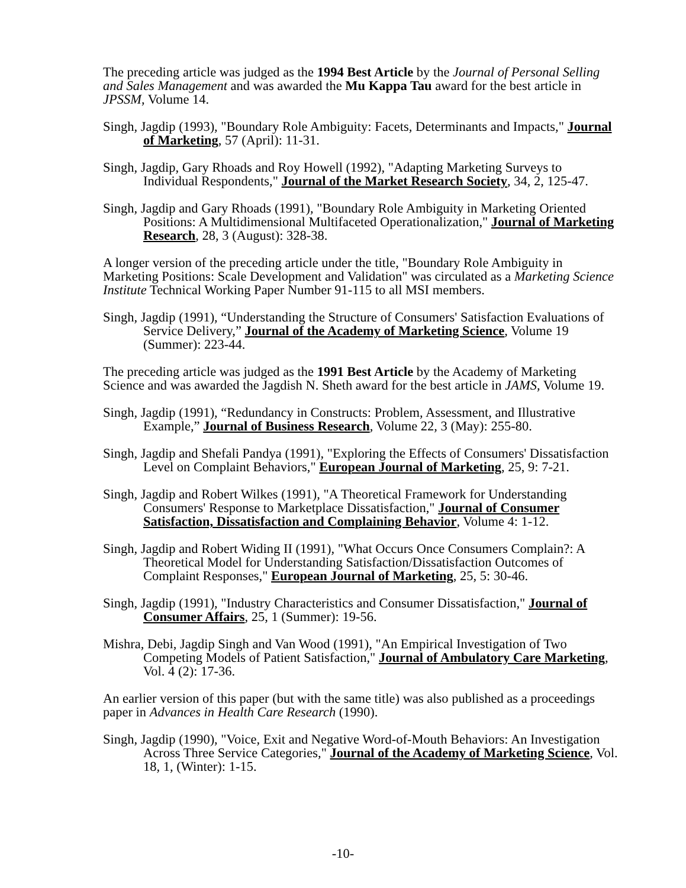The preceding article was judged as the 1994 Best Article by the Journal of Personal Selling and Sales Management and was awarded the Mu Kappa Tau award for the best article in JPSSM, Volume 14.
Singh, Jagdip (1993), "Boundary Role Ambiguity: Facets, Determinants and Impacts," Journal of Marketing, 57 (April): 11-31.
Singh, Jagdip, Gary Rhoads and Roy Howell (1992), "Adapting Marketing Surveys to Individual Respondents," Journal of the Market Research Society, 34, 2, 125-47.
Singh, Jagdip and Gary Rhoads (1991), "Boundary Role Ambiguity in Marketing Oriented Positions: A Multidimensional Multifaceted Operationalization," Journal of Marketing Research, 28, 3 (August): 328-38.
A longer version of the preceding article under the title, "Boundary Role Ambiguity in Marketing Positions: Scale Development and Validation" was circulated as a Marketing Science Institute Technical Working Paper Number 91-115 to all MSI members.
Singh, Jagdip (1991), “Understanding the Structure of Consumers' Satisfaction Evaluations of Service Delivery,” Journal of the Academy of Marketing Science, Volume 19 (Summer): 223-44.
The preceding article was judged as the 1991 Best Article by the Academy of Marketing Science and was awarded the Jagdish N. Sheth award for the best article in JAMS, Volume 19.
Singh, Jagdip (1991), “Redundancy in Constructs: Problem, Assessment, and Illustrative Example,” Journal of Business Research, Volume 22, 3 (May): 255-80.
Singh, Jagdip and Shefali Pandya (1991), "Exploring the Effects of Consumers' Dissatisfaction Level on Complaint Behaviors," European Journal of Marketing, 25, 9: 7-21.
Singh, Jagdip and Robert Wilkes (1991), "A Theoretical Framework for Understanding Consumers' Response to Marketplace Dissatisfaction," Journal of Consumer Satisfaction, Dissatisfaction and Complaining Behavior, Volume 4: 1-12.
Singh, Jagdip and Robert Widing II (1991), "What Occurs Once Consumers Complain?: A Theoretical Model for Understanding Satisfaction/Dissatisfaction Outcomes of Complaint Responses," European Journal of Marketing, 25, 5: 30-46.
Singh, Jagdip (1991), "Industry Characteristics and Consumer Dissatisfaction," Journal of Consumer Affairs, 25, 1 (Summer): 19-56.
Mishra, Debi, Jagdip Singh and Van Wood (1991), "An Empirical Investigation of Two Competing Models of Patient Satisfaction," Journal of Ambulatory Care Marketing, Vol. 4 (2): 17-36.
An earlier version of this paper (but with the same title) was also published as a proceedings paper in Advances in Health Care Research (1990).
Singh, Jagdip (1990), "Voice, Exit and Negative Word-of-Mouth Behaviors: An Investigation Across Three Service Categories," Journal of the Academy of Marketing Science, Vol. 18, 1, (Winter): 1-15.
-10-